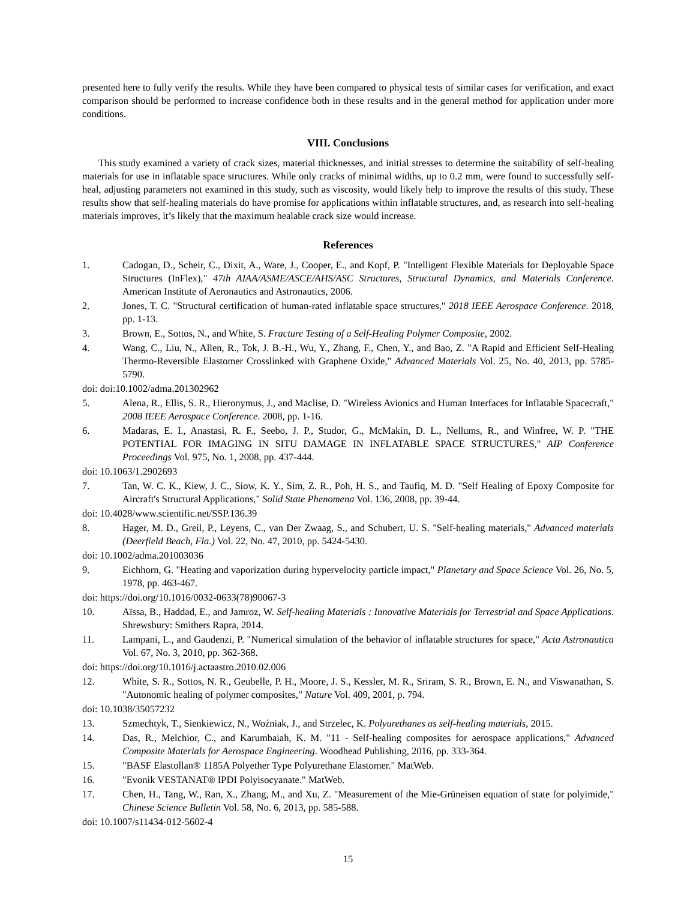presented here to fully verify the results. While they have been compared to physical tests of similar cases for verification, and exact comparison should be performed to increase confidence both in these results and in the general method for application under more conditions.
VIII. Conclusions
This study examined a variety of crack sizes, material thicknesses, and initial stresses to determine the suitability of self-healing materials for use in inflatable space structures. While only cracks of minimal widths, up to 0.2 mm, were found to successfully self-heal, adjusting parameters not examined in this study, such as viscosity, would likely help to improve the results of this study. These results show that self-healing materials do have promise for applications within inflatable structures, and, as research into self-healing materials improves, it’s likely that the maximum healable crack size would increase.
References
1. Cadogan, D., Scheir, C., Dixit, A., Ware, J., Cooper, E., and Kopf, P. "Intelligent Flexible Materials for Deployable Space Structures (InFlex)," 47th AIAA/ASME/ASCE/AHS/ASC Structures, Structural Dynamics, and Materials Conference. American Institute of Aeronautics and Astronautics, 2006.
2. Jones, T. C. "Structural certification of human-rated inflatable space structures," 2018 IEEE Aerospace Conference. 2018, pp. 1-13.
3. Brown, E., Sottos, N., and White, S. Fracture Testing of a Self-Healing Polymer Composite, 2002.
4. Wang, C., Liu, N., Allen, R., Tok, J. B.-H., Wu, Y., Zhang, F., Chen, Y., and Bao, Z. "A Rapid and Efficient Self-Healing Thermo-Reversible Elastomer Crosslinked with Graphene Oxide," Advanced Materials Vol. 25, No. 40, 2013, pp. 5785-5790.
doi: doi:10.1002/adma.201302962
5. Alena, R., Ellis, S. R., Hieronymus, J., and Maclise, D. "Wireless Avionics and Human Interfaces for Inflatable Spacecraft," 2008 IEEE Aerospace Conference. 2008, pp. 1-16.
6. Madaras, E. I., Anastasi, R. F., Seebo, J. P., Studor, G., McMakin, D. L., Nellums, R., and Winfree, W. P. "THE POTENTIAL FOR IMAGING IN SITU DAMAGE IN INFLATABLE SPACE STRUCTURES," AIP Conference Proceedings Vol. 975, No. 1, 2008, pp. 437-444.
doi: 10.1063/1.2902693
7. Tan, W. C. K., Kiew, J. C., Siow, K. Y., Sim, Z. R., Poh, H. S., and Taufiq, M. D. "Self Healing of Epoxy Composite for Aircraft's Structural Applications," Solid State Phenomena Vol. 136, 2008, pp. 39-44.
doi: 10.4028/www.scientific.net/SSP.136.39
8. Hager, M. D., Greil, P., Leyens, C., van Der Zwaag, S., and Schubert, U. S. "Self-healing materials," Advanced materials (Deerfield Beach, Fla.) Vol. 22, No. 47, 2010, pp. 5424-5430.
doi: 10.1002/adma.201003036
9. Eichhorn, G. "Heating and vaporization during hypervelocity particle impact," Planetary and Space Science Vol. 26, No. 5, 1978, pp. 463-467.
doi: https://doi.org/10.1016/0032-0633(78)90067-3
10. Aïssa, B., Haddad, E., and Jamroz, W. Self-healing Materials : Innovative Materials for Terrestrial and Space Applications. Shrewsbury: Smithers Rapra, 2014.
11. Lampani, L., and Gaudenzi, P. "Numerical simulation of the behavior of inflatable structures for space," Acta Astronautica Vol. 67, No. 3, 2010, pp. 362-368.
doi: https://doi.org/10.1016/j.actaastro.2010.02.006
12. White, S. R., Sottos, N. R., Geubelle, P. H., Moore, J. S., Kessler, M. R., Sriram, S. R., Brown, E. N., and Viswanathan, S. "Autonomic healing of polymer composites," Nature Vol. 409, 2001, p. 794.
doi: 10.1038/35057232
13. Szmechtyk, T., Sienkiewicz, N., Woźniak, J., and Strzelec, K. Polyurethanes as self-healing materials, 2015.
14. Das, R., Melchior, C., and Karumbaiah, K. M. "11 - Self-healing composites for aerospace applications," Advanced Composite Materials for Aerospace Engineering. Woodhead Publishing, 2016, pp. 333-364.
15. "BASF Elastollan® 1185A Polyether Type Polyurethane Elastomer." MatWeb.
16. "Evonik VESTANAT® IPDI Polyisocyanate." MatWeb.
17. Chen, H., Tang, W., Ran, X., Zhang, M., and Xu, Z. "Measurement of the Mie-Grüneisen equation of state for polyimide," Chinese Science Bulletin Vol. 58, No. 6, 2013, pp. 585-588.
doi: 10.1007/s11434-012-5602-4
15